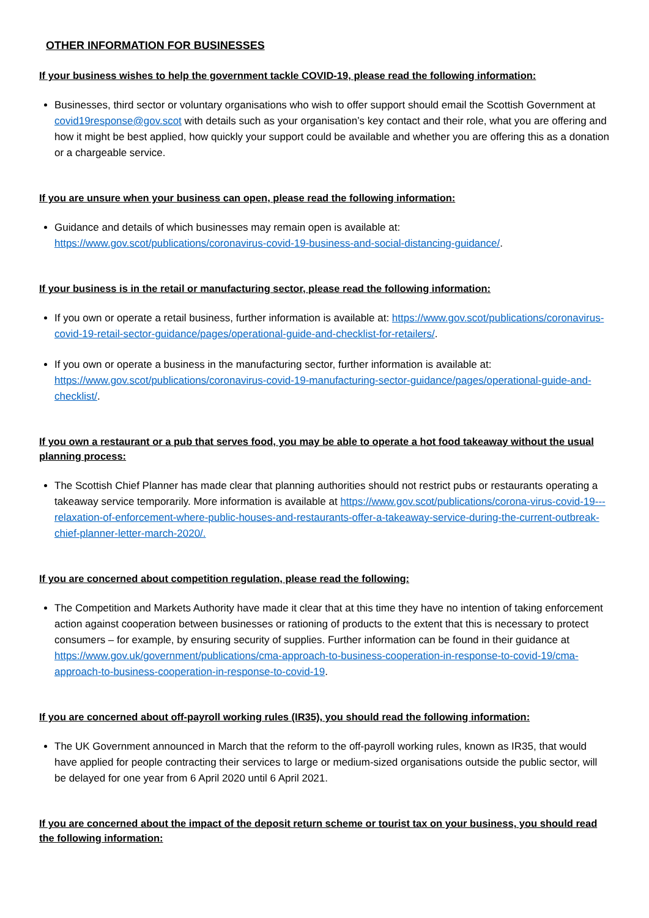OTHER INFORMATION FOR BUSINESSES
If your business wishes to help the government tackle COVID-19, please read the following information:
Businesses, third sector or voluntary organisations who wish to offer support should email the Scottish Government at covid19response@gov.scot with details such as your organisation’s key contact and their role, what you are offering and how it might be best applied, how quickly your support could be available and whether you are offering this as a donation or a chargeable service.
If you are unsure when your business can open, please read the following information:
Guidance and details of which businesses may remain open is available at: https://www.gov.scot/publications/coronavirus-covid-19-business-and-social-distancing-guidance/.
If your business is in the retail or manufacturing sector, please read the following information:
If you own or operate a retail business, further information is available at: https://www.gov.scot/publications/coronavirus-covid-19-retail-sector-guidance/pages/operational-guide-and-checklist-for-retailers/.
If you own or operate a business in the manufacturing sector, further information is available at: https://www.gov.scot/publications/coronavirus-covid-19-manufacturing-sector-guidance/pages/operational-guide-and-checklist/.
If you own a restaurant or a pub that serves food, you may be able to operate a hot food takeaway without the usual planning process:
The Scottish Chief Planner has made clear that planning authorities should not restrict pubs or restaurants operating a takeaway service temporarily. More information is available at https://www.gov.scot/publications/corona-virus-covid-19---relaxation-of-enforcement-where-public-houses-and-restaurants-offer-a-takeaway-service-during-the-current-outbreak-chief-planner-letter-march-2020/.
If you are concerned about competition regulation, please read the following:
The Competition and Markets Authority have made it clear that at this time they have no intention of taking enforcement action against cooperation between businesses or rationing of products to the extent that this is necessary to protect consumers – for example, by ensuring security of supplies. Further information can be found in their guidance at https://www.gov.uk/government/publications/cma-approach-to-business-cooperation-in-response-to-covid-19/cma-approach-to-business-cooperation-in-response-to-covid-19.
If you are concerned about off-payroll working rules (IR35), you should read the following information:
The UK Government announced in March that the reform to the off-payroll working rules, known as IR35, that would have applied for people contracting their services to large or medium-sized organisations outside the public sector, will be delayed for one year from 6 April 2020 until 6 April 2021.
If you are concerned about the impact of the deposit return scheme or tourist tax on your business, you should read the following information: